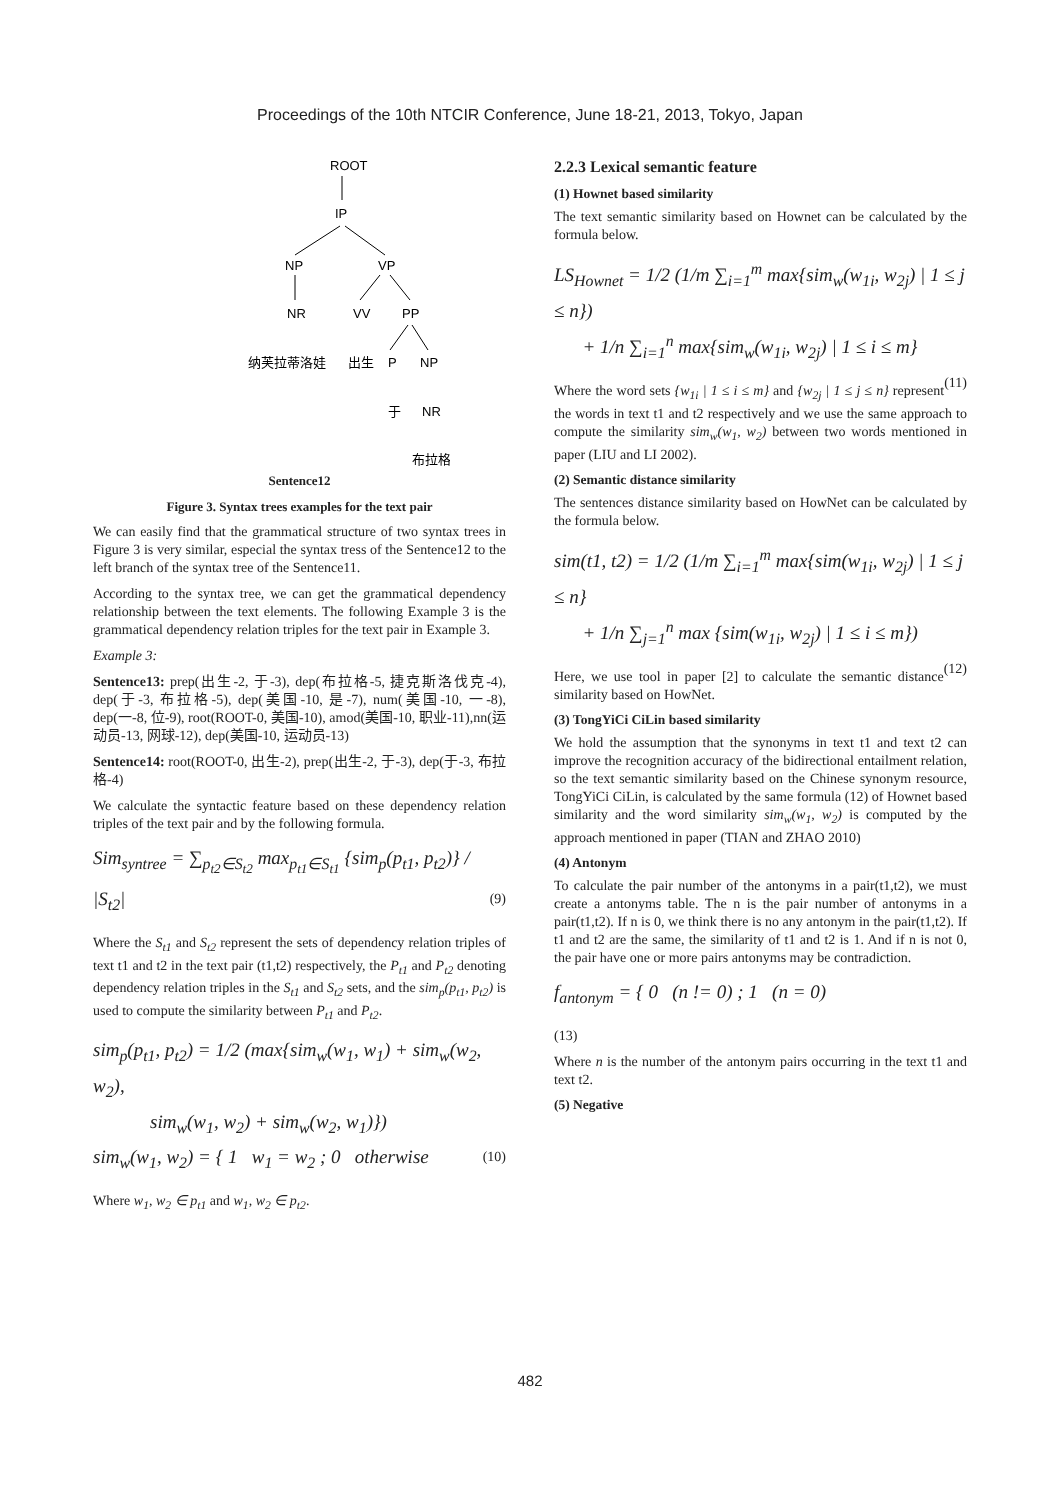Proceedings of the 10th NTCIR Conference, June 18-21, 2013, Tokyo, Japan
ROOT
IP
NP
VP
NR
VV
PP
纳芙拉蒂洛娃
出生
P
NP
于
NR
布拉格
Sentence12
Figure 3. Syntax trees examples for the text pair
We can easily find that the grammatical structure of two syntax trees in Figure 3 is very similar, especial the syntax tress of the Sentence12 to the left branch of the syntax tree of the Sentence11.
According to the syntax tree, we can get the grammatical dependency relationship between the text elements. The following Example 3 is the grammatical dependency relation triples for the text pair in Example 3.
Example 3:
Sentence13: prep(出生-2, 于-3), dep(布拉格-5, 捷克斯洛伐克-4), dep(于-3, 布拉格-5), dep(美国-10, 是-7), num(美国-10, 一-8), dep(一-8, 位-9), root(ROOT-0, 美国-10), amod(美国-10, 职业-11),nn(运动员-13, 网球-12), dep(美国-10, 运动员-13)
Sentence14: root(ROOT-0, 出生-2), prep(出生-2, 于-3), dep(于-3, 布拉格-4)
We calculate the syntactic feature based on these dependency relation triples of the text pair and by the following formula.
Sim<sub>syntree</sub> = ∑<sub>p<sub>t2</sub>∈S<sub>t2</sub></sub> max<sub>p<sub>t1</sub>∈S<sub>t1</sub></sub> {sim<sub>p</sub>(p<sub>t1</sub>, p<sub>t2</sub>)} / |S<sub>t2</sub>| (9)
Where the S<sub>t1</sub> and S<sub>t2</sub> represent the sets of dependency relation triples of text t1 and t2 in the text pair (t1,t2) respectively, the P<sub>t1</sub> and P<sub>t2</sub> denoting dependency relation triples in the S<sub>t1</sub> and S<sub>t2</sub> sets, and the sim<sub>p</sub>(p<sub>t1</sub>, p<sub>t2</sub>) is used to compute the similarity between P<sub>t1</sub> and P<sub>t2</sub>.
sim<sub>p</sub>(p<sub>t1</sub>, p<sub>t2</sub>) = 1/2 (max{sim<sub>w</sub>(w<sub>1</sub>, w<sub>1</sub>) + sim<sub>w</sub>(w<sub>2</sub>, w<sub>2</sub>),
sim<sub>w</sub>(w<sub>1</sub>, w<sub>2</sub>) + sim<sub>w</sub>(w<sub>2</sub>, w<sub>1</sub>)})
sim<sub>w</sub>(w<sub>1</sub>, w<sub>2</sub>) = { 1 w<sub>1</sub> = w<sub>2</sub> ; 0 otherwise (10)
Where w<sub>1</sub>, w<sub>2</sub> ∈ p<sub>t1</sub> and w<sub>1</sub>, w<sub>2</sub> ∈ p<sub>t2</sub>.
2.2.3 Lexical semantic feature
(1) Hownet based similarity
The text semantic similarity based on Hownet can be calculated by the formula below.
LS<sub>Hownet</sub> = 1/2 (1/m ∑<sub>i=1</sub><sup>m</sup> max{sim<sub>w</sub>(w<sub>1i</sub>, w<sub>2j</sub>) | 1 ≤ j ≤ n})
+ 1/n ∑<sub>i=1</sub><sup>n</sup> max{sim<sub>w</sub>(w<sub>1i</sub>, w<sub>2j</sub>) | 1 ≤ i ≤ m}
(11)
Where the word sets {w<sub>1i</sub> | 1 ≤ i ≤ m} and {w<sub>2j</sub> | 1 ≤ j ≤ n} represent the words in text t1 and t2 respectively and we use the same approach to compute the similarity sim<sub>w</sub>(w<sub>1</sub>, w<sub>2</sub>) between two words mentioned in paper (LIU and LI 2002).
(2) Semantic distance similarity
The sentences distance similarity based on HowNet can be calculated by the formula below.
sim(t1, t2) = 1/2 (1/m ∑<sub>i=1</sub><sup>m</sup> max{sim(w<sub>1i</sub>, w<sub>2j</sub>) | 1 ≤ j ≤ n}
+ 1/n ∑<sub>j=1</sub><sup>n</sup> max {sim(w<sub>1i</sub>, w<sub>2j</sub>) | 1 ≤ i ≤ m})
(12)
Here, we use tool in paper [2] to calculate the semantic distance similarity based on HowNet.
(3) TongYiCi CiLin based similarity
We hold the assumption that the synonyms in text t1 and text t2 can improve the recognition accuracy of the bidirectional entailment relation, so the text semantic similarity based on the Chinese synonym resource, TongYiCi CiLin, is calculated by the same formula (12) of Hownet based similarity and the word similarity sim<sub>w</sub>(w<sub>1</sub>, w<sub>2</sub>) is computed by the approach mentioned in paper (TIAN and ZHAO 2010)
(4) Antonym
To calculate the pair number of the antonyms in a pair(t1,t2), we must create a antonyms table. The n is the pair number of antonyms in a pair(t1,t2). If n is 0, we think there is no any antonym in the pair(t1,t2). If t1 and t2 are the same, the similarity of t1 and t2 is 1. And if n is not 0, the pair have one or more pairs antonyms may be contradiction.
f<sub>antonym</sub> = { 0 (n != 0) ; 1 (n = 0)
(13)
Where n is the number of the antonym pairs occurring in the text t1 and text t2.
(5) Negative
482